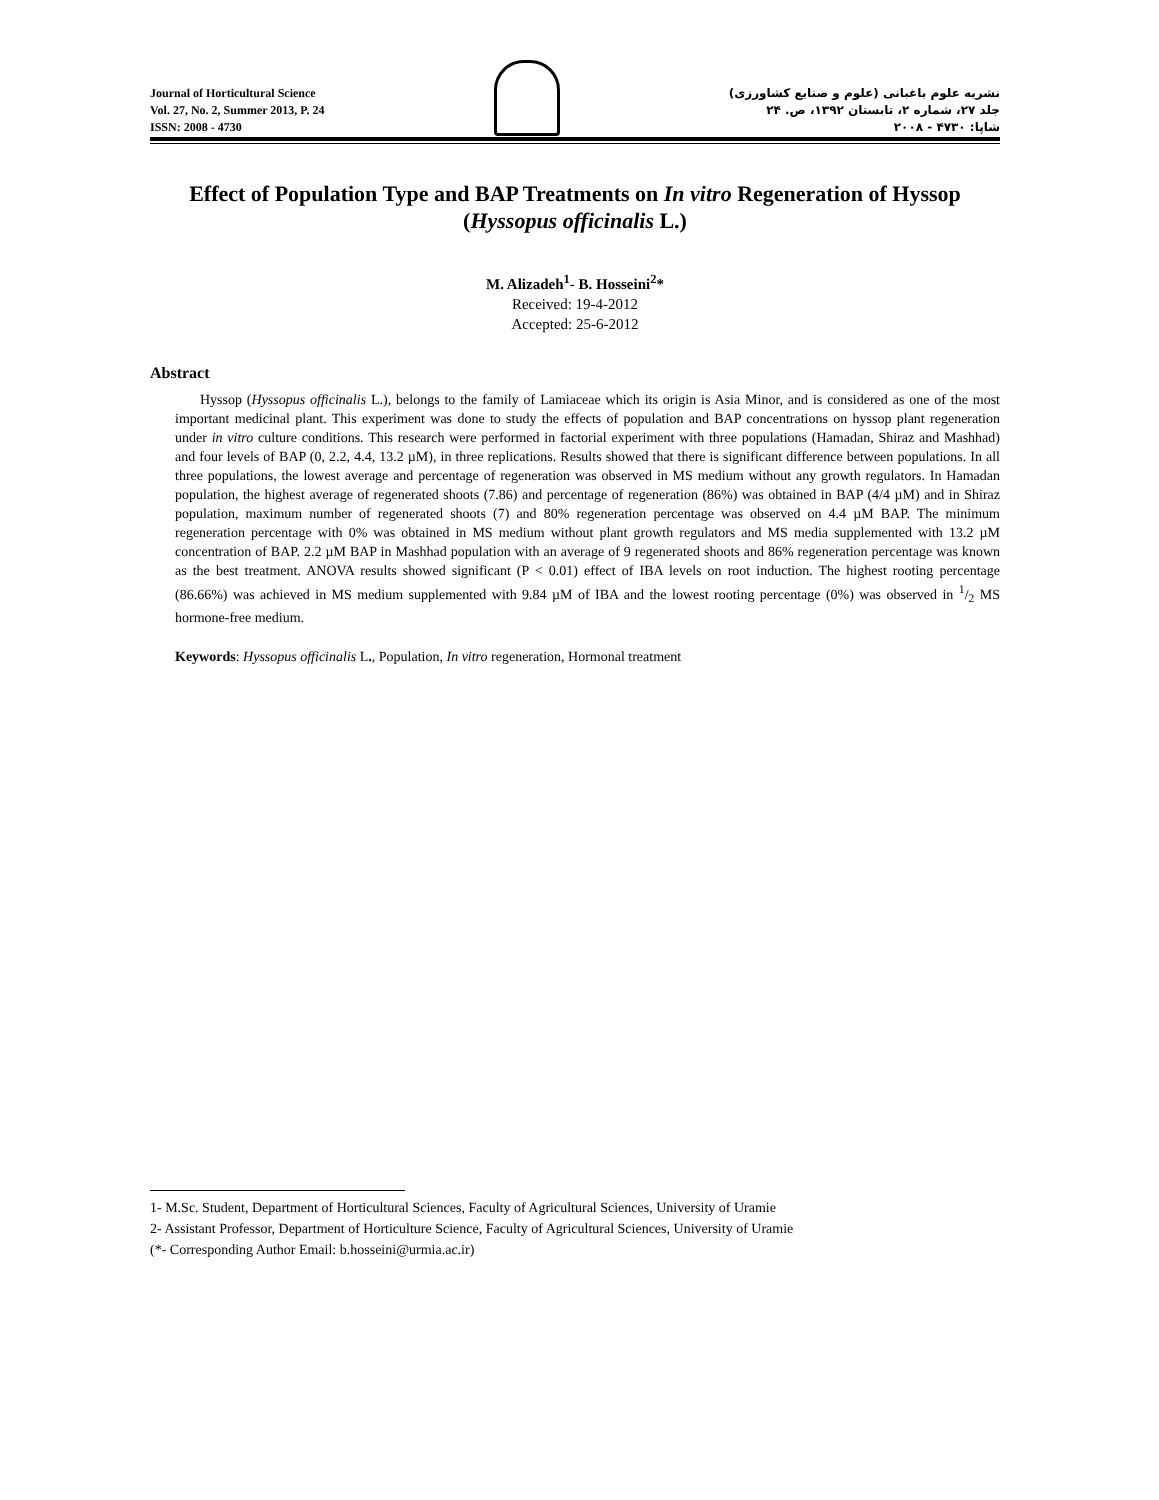Journal of Horticultural Science
Vol. 27, No. 2, Summer 2013, P. 24
ISSN: 2008 - 4730
نشریه علوم باغبانی (علوم و صنایع کشاورزی)
جلد ۲۷، شماره ۲، تابستان ۱۳۹۲، ص. ۲۴
شاپا: ۴۷۳۰ - ۲۰۰۸
Effect of Population Type and BAP Treatments on In vitro Regeneration of Hyssop (Hyssopus officinalis L.)
M. Alizadeh<sup>1</sup>- B. Hosseini<sup>2</sup>*
Received: 19-4-2012
Accepted: 25-6-2012
Abstract
Hyssop (Hyssopus officinalis L.), belongs to the family of Lamiaceae which its origin is Asia Minor, and is considered as one of the most important medicinal plant. This experiment was done to study the effects of population and BAP concentrations on hyssop plant regeneration under in vitro culture conditions. This research were performed in factorial experiment with three populations (Hamadan, Shiraz and Mashhad) and four levels of BAP (0, 2.2, 4.4, 13.2 µM), in three replications. Results showed that there is significant difference between populations. In all three populations, the lowest average and percentage of regeneration was observed in MS medium without any growth regulators. In Hamadan population, the highest average of regenerated shoots (7.86) and percentage of regeneration (86%) was obtained in BAP (4/4 µM) and in Shiraz population, maximum number of regenerated shoots (7) and 80% regeneration percentage was observed on 4.4 µM BAP. The minimum regeneration percentage with 0% was obtained in MS medium without plant growth regulators and MS media supplemented with 13.2 µM concentration of BAP. 2.2 µM BAP in Mashhad population with an average of 9 regenerated shoots and 86% regeneration percentage was known as the best treatment. ANOVA results showed significant (P < 0.01) effect of IBA levels on root induction. The highest rooting percentage (86.66%) was achieved in MS medium supplemented with 9.84 µM of IBA and the lowest rooting percentage (0%) was observed in 1/2 MS hormone-free medium.
Keywords: Hyssopus officinalis L., Population, In vitro regeneration, Hormonal treatment
1- M.Sc. Student, Department of Horticultural Sciences, Faculty of Agricultural Sciences, University of Uramie
2- Assistant Professor, Department of Horticulture Science, Faculty of Agricultural Sciences, University of Uramie
(*- Corresponding Author Email: b.hosseini@urmia.ac.ir)